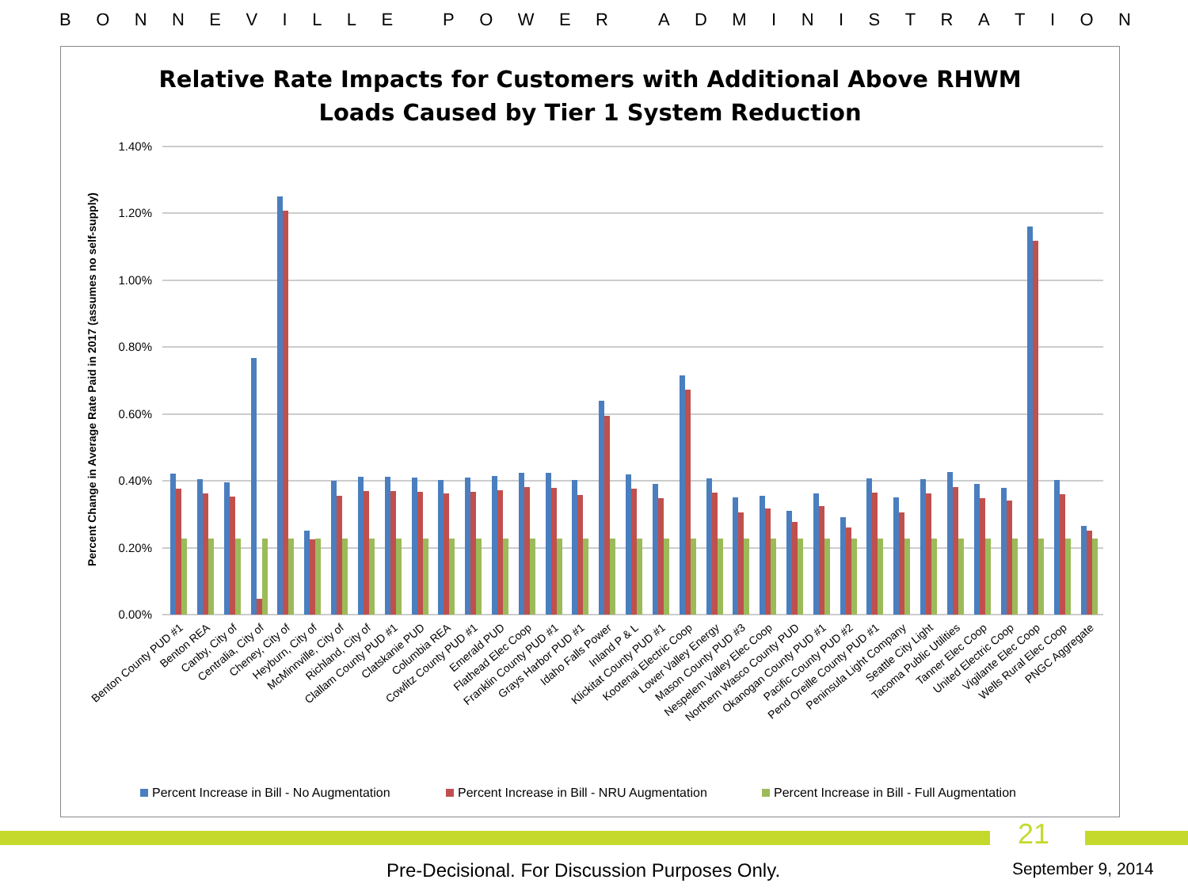BONNEVILLE POWER ADMINISTRATION
Relative Rate Impacts for Customers with Additional Above RHWM
Loads Caused by Tier 1 System Reduction
1.40%
1.20%
1.00%
0.80%
0.60%
0.40%
0.20%
0.00%
Percent Change in Average Rate Paid in 2017 (assumes no self-supply)
Benton County PUD #1
Benton REA
Canby, City of
Centralia, City of
Cheney, City of
Heyburn, City of
McMinnville, City of
Richland, City of
Clallam County PUD #1
Clatskanie PUD
Columbia REA
Cowlitz County PUD #1
Emerald PUD
Flathead Elec Coop
Franklin County PUD #1
Grays Harbor PUD #1
Idaho Falls Power
Inland P & L
Klickitat County PUD #1
Kootenai Electric Coop
Lower Valley Energy
Mason County PUD #3
Nespelem Valley Elec Coop
Northern Wasco County PUD
Okanogan County PUD #1
Pacific County PUD #2
Pend Oreille County PUD #1
Peninsula Light Company
Seattle City Light
Tacoma Public Utilities
Tanner Elec Coop
United Electric Coop
Vigilante Elec Coop
Wells Rural Elec Coop
PNGC Aggregate
Percent Increase in Bill - No Augmentation
Percent Increase in Bill - NRU Augmentation
Percent Increase in Bill - Full Augmentation
21
Pre-Decisional. For Discussion Purposes Only.
September 9, 2014